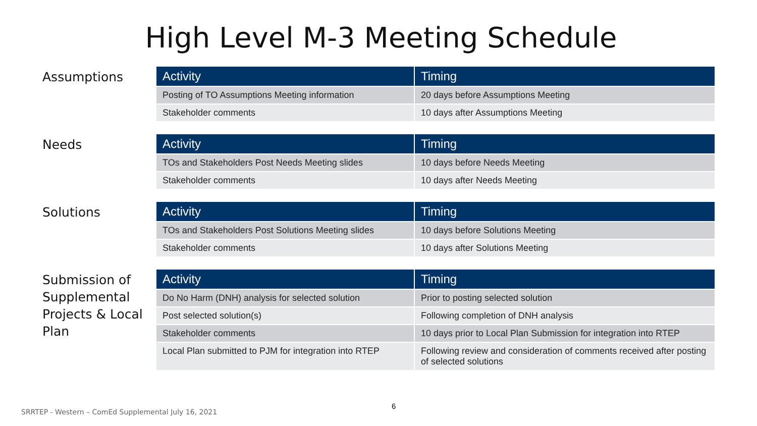High Level M-3 Meeting Schedule
Assumptions
| Activity | Timing |
| --- | --- |
| Posting of TO Assumptions Meeting information | 20 days before Assumptions Meeting |
| Stakeholder comments | 10 days after Assumptions Meeting |
Needs
| Activity | Timing |
| --- | --- |
| TOs and Stakeholders Post Needs Meeting slides | 10 days before Needs Meeting |
| Stakeholder comments | 10 days after Needs Meeting |
Solutions
| Activity | Timing |
| --- | --- |
| TOs and Stakeholders Post Solutions Meeting slides | 10 days before Solutions Meeting |
| Stakeholder comments | 10 days after Solutions Meeting |
Submission of Supplemental Projects & Local Plan
| Activity | Timing |
| --- | --- |
| Do No Harm (DNH) analysis for selected solution | Prior to posting selected solution |
| Post selected solution(s) | Following completion of DNH analysis |
| Stakeholder comments | 10 days prior to Local Plan Submission for integration into RTEP |
| Local Plan submitted to PJM for integration into RTEP | Following review and consideration of comments received after posting of selected solutions |
SRRTEP - Western – ComEd Supplemental July 16, 2021
6